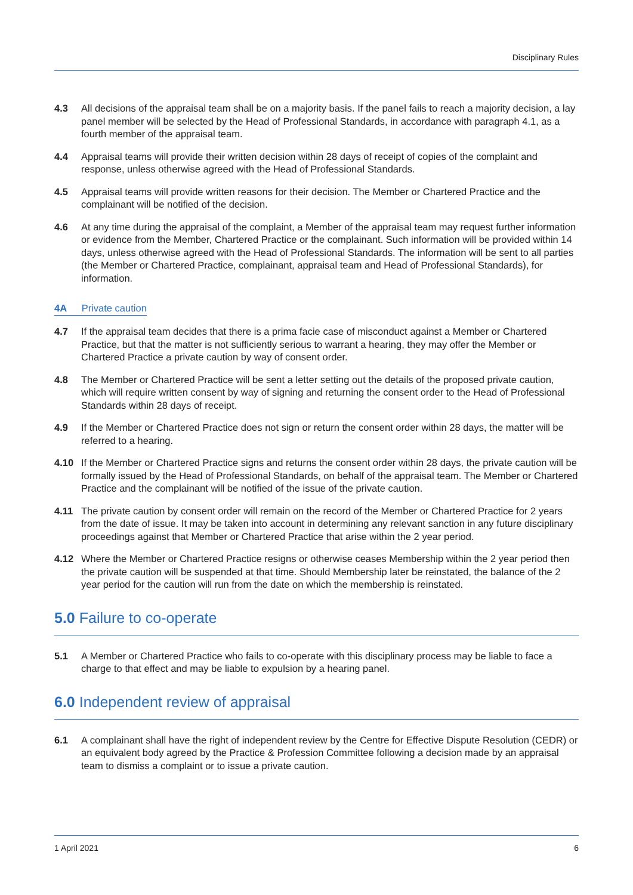Disciplinary Rules
4.3 All decisions of the appraisal team shall be on a majority basis. If the panel fails to reach a majority decision, a lay panel member will be selected by the Head of Professional Standards, in accordance with paragraph 4.1, as a fourth member of the appraisal team.
4.4 Appraisal teams will provide their written decision within 28 days of receipt of copies of the complaint and response, unless otherwise agreed with the Head of Professional Standards.
4.5 Appraisal teams will provide written reasons for their decision. The Member or Chartered Practice and the complainant will be notified of the decision.
4.6 At any time during the appraisal of the complaint, a Member of the appraisal team may request further information or evidence from the Member, Chartered Practice or the complainant. Such information will be provided within 14 days, unless otherwise agreed with the Head of Professional Standards. The information will be sent to all parties (the Member or Chartered Practice, complainant, appraisal team and Head of Professional Standards), for information.
4A Private caution
4.7 If the appraisal team decides that there is a prima facie case of misconduct against a Member or Chartered Practice, but that the matter is not sufficiently serious to warrant a hearing, they may offer the Member or Chartered Practice a private caution by way of consent order.
4.8 The Member or Chartered Practice will be sent a letter setting out the details of the proposed private caution, which will require written consent by way of signing and returning the consent order to the Head of Professional Standards within 28 days of receipt.
4.9 If the Member or Chartered Practice does not sign or return the consent order within 28 days, the matter will be referred to a hearing.
4.10 If the Member or Chartered Practice signs and returns the consent order within 28 days, the private caution will be formally issued by the Head of Professional Standards, on behalf of the appraisal team. The Member or Chartered Practice and the complainant will be notified of the issue of the private caution.
4.11 The private caution by consent order will remain on the record of the Member or Chartered Practice for 2 years from the date of issue. It may be taken into account in determining any relevant sanction in any future disciplinary proceedings against that Member or Chartered Practice that arise within the 2 year period.
4.12 Where the Member or Chartered Practice resigns or otherwise ceases Membership within the 2 year period then the private caution will be suspended at that time. Should Membership later be reinstated, the balance of the 2 year period for the caution will run from the date on which the membership is reinstated.
5.0 Failure to co-operate
5.1 A Member or Chartered Practice who fails to co-operate with this disciplinary process may be liable to face a charge to that effect and may be liable to expulsion by a hearing panel.
6.0 Independent review of appraisal
6.1 A complainant shall have the right of independent review by the Centre for Effective Dispute Resolution (CEDR) or an equivalent body agreed by the Practice & Profession Committee following a decision made by an appraisal team to dismiss a complaint or to issue a private caution.
1 April 2021 6